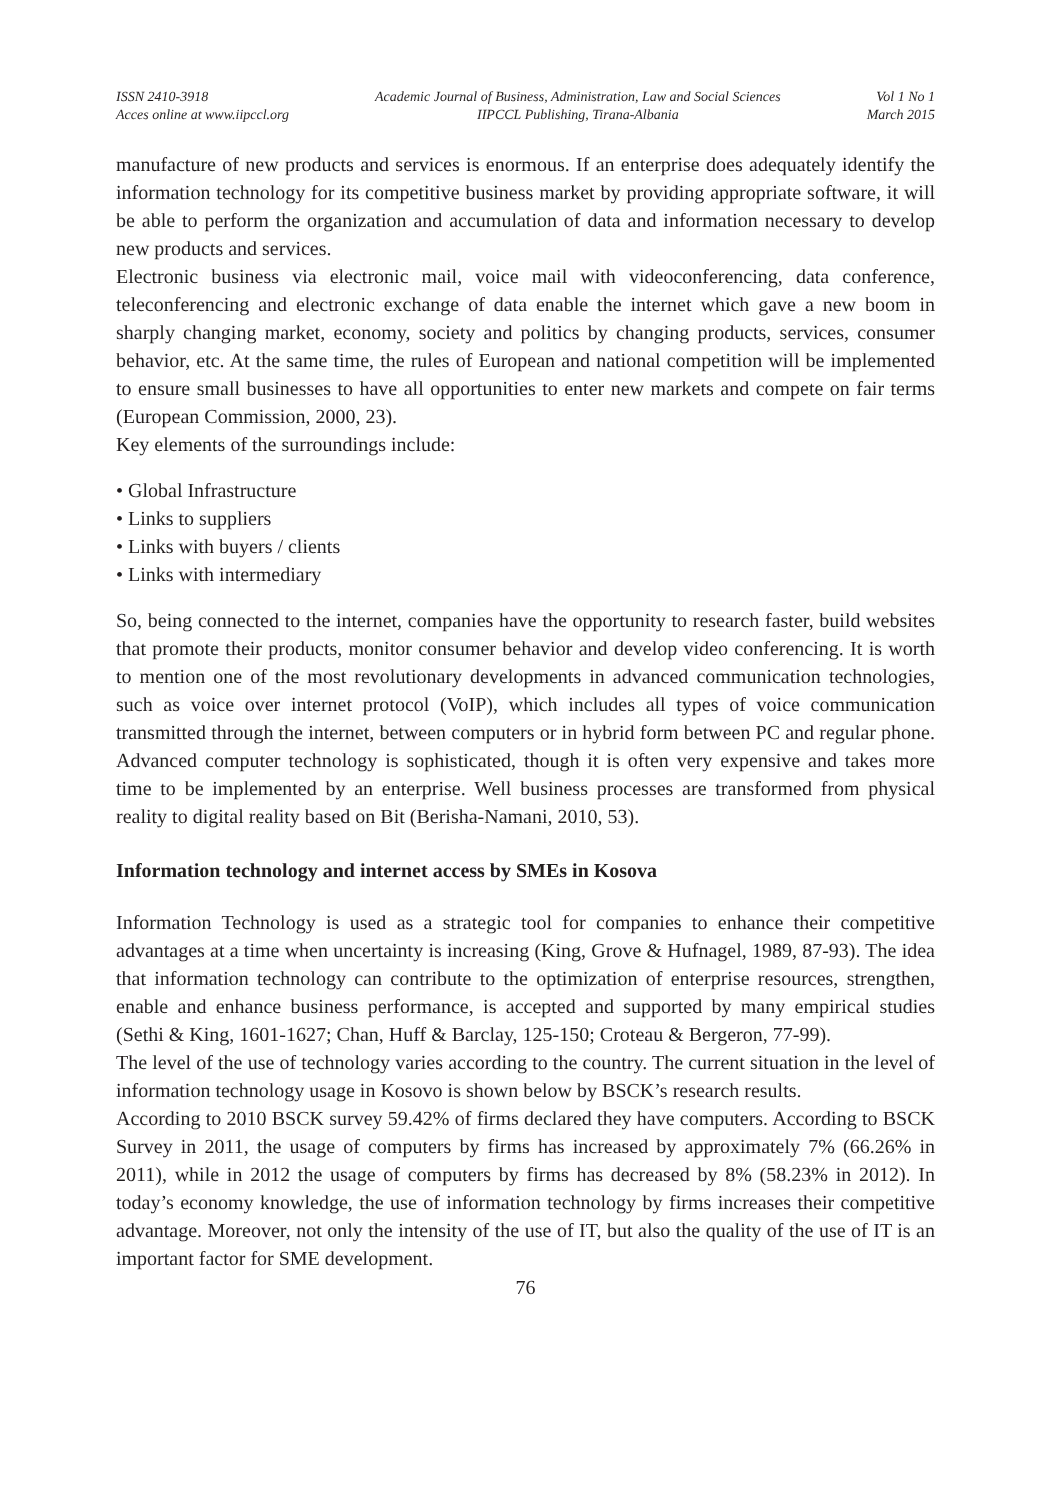ISSN 2410-3918
Acces online at www.iipccl.org
Academic Journal of Business, Administration, Law and Social Sciences
IIPCCL Publishing, Tirana-Albania
Vol 1 No 1
March 2015
manufacture of new products and services is enormous. If an enterprise does adequately identify the information technology for its competitive business market by providing appropriate software, it will be able to perform the organization and accumulation of data and information necessary to develop new products and services.
Electronic business via electronic mail, voice mail with videoconferencing, data conference, teleconferencing and electronic exchange of data enable the internet which gave a new boom in sharply changing market, economy, society and politics by changing products, services, consumer behavior, etc. At the same time, the rules of European and national competition will be implemented to ensure small businesses to have all opportunities to enter new markets and compete on fair terms (European Commission, 2000, 23).
Key elements of the surroundings include:
• Global Infrastructure
• Links to suppliers
• Links with buyers / clients
• Links with intermediary
So, being connected to the internet, companies have the opportunity to research faster, build websites that promote their products, monitor consumer behavior and develop video conferencing. It is worth to mention one of the most revolutionary developments in advanced communication technologies, such as voice over internet protocol (VoIP), which includes all types of voice communication transmitted through the internet, between computers or in hybrid form between PC and regular phone. Advanced computer technology is sophisticated, though it is often very expensive and takes more time to be implemented by an enterprise. Well business processes are transformed from physical reality to digital reality based on Bit (Berisha-Namani, 2010, 53).
Information technology and internet access by SMEs in Kosova
Information Technology is used as a strategic tool for companies to enhance their competitive advantages at a time when uncertainty is increasing (King, Grove & Hufnagel, 1989, 87-93). The idea that information technology can contribute to the optimization of enterprise resources, strengthen, enable and enhance business performance, is accepted and supported by many empirical studies (Sethi & King, 1601-1627; Chan, Huff & Barclay, 125-150; Croteau & Bergeron, 77-99).
The level of the use of technology varies according to the country. The current situation in the level of information technology usage in Kosovo is shown below by BSCK’s research results.
According to 2010 BSCK survey 59.42% of firms declared they have computers. According to BSCK Survey in 2011, the usage of computers by firms has increased by approximately 7% (66.26% in 2011), while in 2012 the usage of computers by firms has decreased by 8% (58.23% in 2012). In today’s economy knowledge, the use of information technology by firms increases their competitive advantage. Moreover, not only the intensity of the use of IT, but also the quality of the use of IT is an important factor for SME development.
76